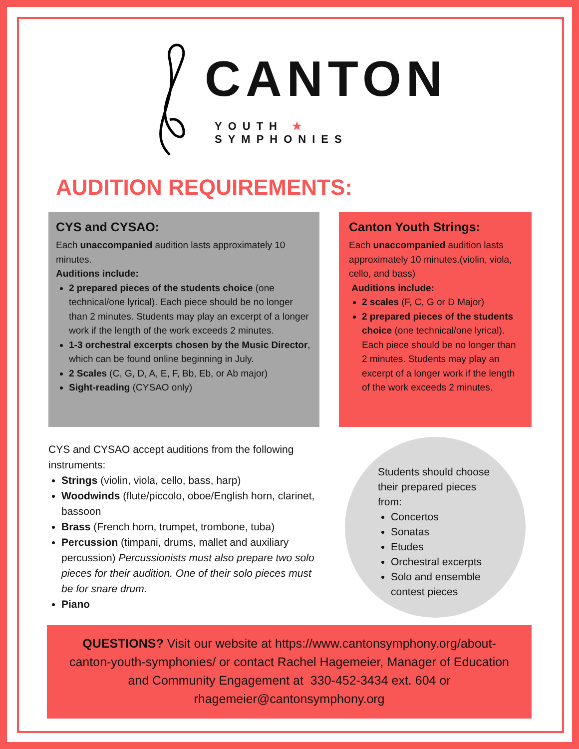CANTON
YOUTH ★ SYMPHONIES
AUDITION REQUIREMENTS:
CYS and CYSAO:
Each unaccompanied audition lasts approximately 10 minutes.
Auditions include:
2 prepared pieces of the students choice (one technical/one lyrical). Each piece should be no longer than 2 minutes. Students may play an excerpt of a longer work if the length of the work exceeds 2 minutes.
1-3 orchestral excerpts chosen by the Music Director, which can be found online beginning in July.
2 Scales (C, G, D, A, E, F, Bb, Eb, or Ab major)
Sight-reading (CYSAO only)
Canton Youth Strings:
Each unaccompanied audition lasts approximately 10 minutes.(violin, viola, cello, and bass)
Auditions include:
2 scales (F, C, G or D Major)
2 prepared pieces of the students choice (one technical/one lyrical). Each piece should be no longer than 2 minutes. Students may play an excerpt of a longer work if the length of the work exceeds 2 minutes.
CYS and CYSAO accept auditions from the following instruments:
Strings (violin, viola, cello, bass, harp)
Woodwinds (flute/piccolo, oboe/English horn, clarinet, bassoon
Brass (French horn, trumpet, trombone, tuba)
Percussion (timpani, drums, mallet and auxiliary percussion) Percussionists must also prepare two solo pieces for their audition. One of their solo pieces must be for snare drum.
Piano
Students should choose their prepared pieces from:
Concertos
Sonatas
Etudes
Orchestral excerpts
Solo and ensemble contest pieces
QUESTIONS? Visit our website at https://www.cantonsymphony.org/about-canton-youth-symphonies/ or contact Rachel Hagemeier, Manager of Education and Community Engagement at 330-452-3434 ext. 604 or rhagemeier@cantonsymphony.org